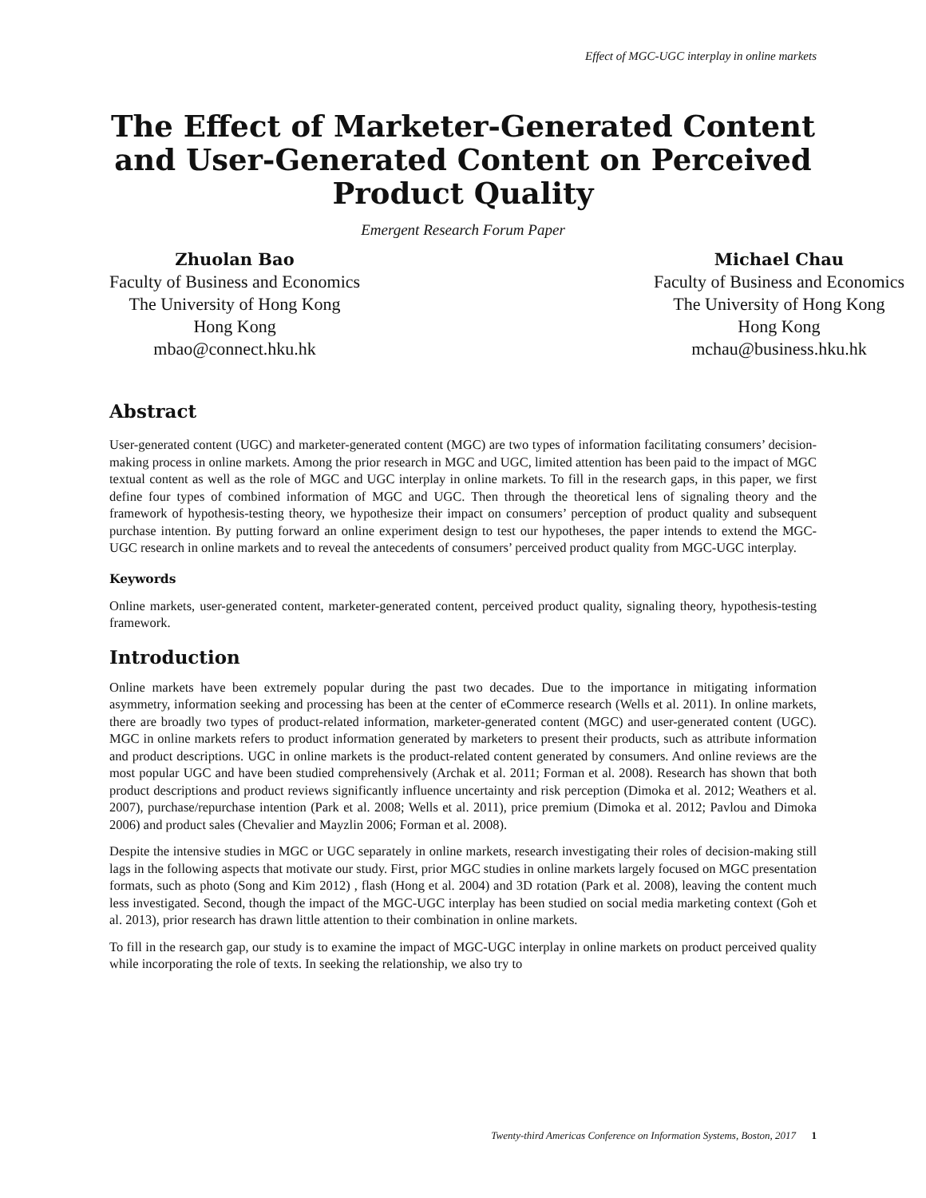Effect of MGC-UGC interplay in online markets
The Effect of Marketer-Generated Content
and User-Generated Content on Perceived
Product Quality
Emergent Research Forum Paper
Zhuolan Bao
Faculty of Business and Economics
The University of Hong Kong
Hong Kong
mbao@connect.hku.hk
Michael Chau
Faculty of Business and Economics
The University of Hong Kong
Hong Kong
mchau@business.hku.hk
Abstract
User-generated content (UGC) and marketer-generated content (MGC) are two types of information facilitating consumers’ decision-making process in online markets. Among the prior research in MGC and UGC, limited attention has been paid to the impact of MGC textual content as well as the role of MGC and UGC interplay in online markets. To fill in the research gaps, in this paper, we first define four types of combined information of MGC and UGC. Then through the theoretical lens of signaling theory and the framework of hypothesis-testing theory, we hypothesize their impact on consumers’ perception of product quality and subsequent purchase intention. By putting forward an online experiment design to test our hypotheses, the paper intends to extend the MGC-UGC research in online markets and to reveal the antecedents of consumers’ perceived product quality from MGC-UGC interplay.
Keywords
Online markets, user-generated content, marketer-generated content, perceived product quality, signaling theory, hypothesis-testing framework.
Introduction
Online markets have been extremely popular during the past two decades. Due to the importance in mitigating information asymmetry, information seeking and processing has been at the center of eCommerce research (Wells et al. 2011). In online markets, there are broadly two types of product-related information, marketer-generated content (MGC) and user-generated content (UGC). MGC in online markets refers to product information generated by marketers to present their products, such as attribute information and product descriptions. UGC in online markets is the product-related content generated by consumers. And online reviews are the most popular UGC and have been studied comprehensively (Archak et al. 2011; Forman et al. 2008). Research has shown that both product descriptions and product reviews significantly influence uncertainty and risk perception (Dimoka et al. 2012; Weathers et al. 2007), purchase/repurchase intention (Park et al. 2008; Wells et al. 2011), price premium (Dimoka et al. 2012; Pavlou and Dimoka 2006) and product sales (Chevalier and Mayzlin 2006; Forman et al. 2008).
Despite the intensive studies in MGC or UGC separately in online markets, research investigating their roles of decision-making still lags in the following aspects that motivate our study. First, prior MGC studies in online markets largely focused on MGC presentation formats, such as photo (Song and Kim 2012) , flash (Hong et al. 2004) and 3D rotation (Park et al. 2008), leaving the content much less investigated. Second, though the impact of the MGC-UGC interplay has been studied on social media marketing context (Goh et al. 2013), prior research has drawn little attention to their combination in online markets.
To fill in the research gap, our study is to examine the impact of MGC-UGC interplay in online markets on product perceived quality while incorporating the role of texts. In seeking the relationship, we also try to
Twenty-third Americas Conference on Information Systems, Boston, 2017 1